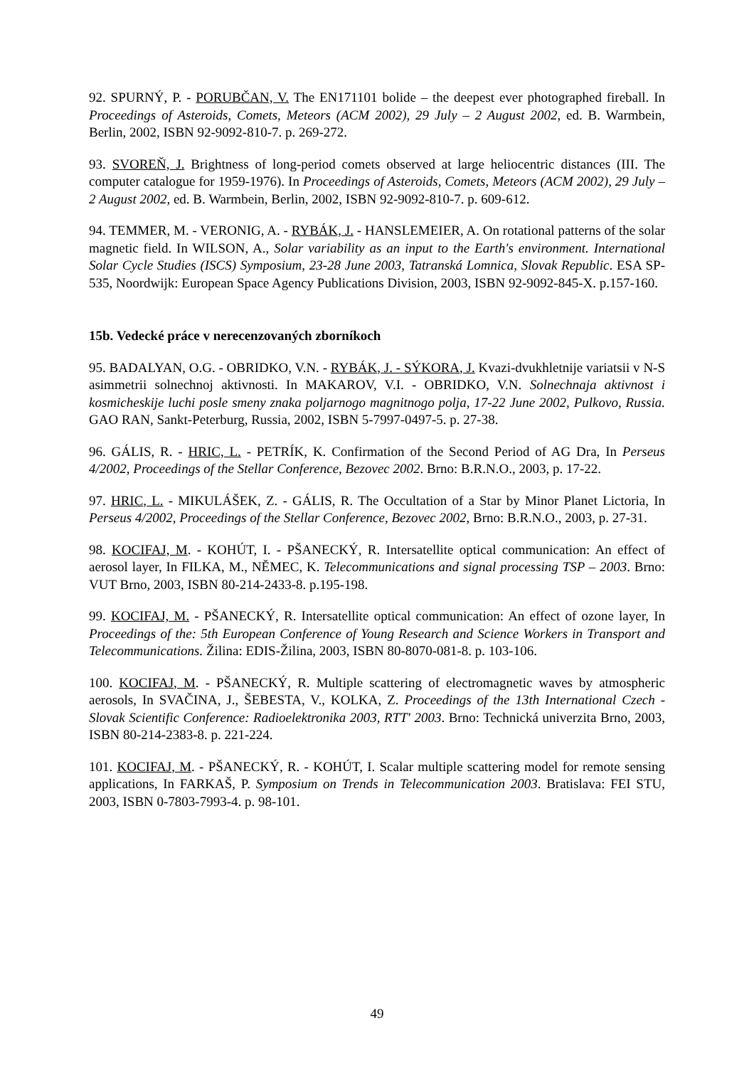92. SPURNÝ, P. - PORUBČAN, V. The EN171101 bolide – the deepest ever photographed fireball. In Proceedings of Asteroids, Comets, Meteors (ACM 2002), 29 July – 2 August 2002, ed. B. Warmbein, Berlin, 2002, ISBN 92-9092-810-7. p. 269-272.
93. SVOREŇ, J. Brightness of long-period comets observed at large heliocentric distances (III. The computer catalogue for 1959-1976). In Proceedings of Asteroids, Comets, Meteors (ACM 2002), 29 July – 2 August 2002, ed. B. Warmbein, Berlin, 2002, ISBN 92-9092-810-7. p. 609-612.
94. TEMMER, M. - VERONIG, A. - RYBÁK, J. - HANSLEMEIER, A. On rotational patterns of the solar magnetic field. In WILSON, A., Solar variability as an input to the Earth's environment. International Solar Cycle Studies (ISCS) Symposium, 23-28 June 2003, Tatranská Lomnica, Slovak Republic. ESA SP-535, Noordwijk: European Space Agency Publications Division, 2003, ISBN 92-9092-845-X. p.157-160.
15b. Vedecké práce v nerecenzovaných zborníkoch
95. BADALYAN, O.G. - OBRIDKO, V.N. - RYBÁK, J. - SÝKORA, J. Kvazi-dvukhletnije variatsii v N-S asimmetrii solnechnoj aktivnosti. In MAKAROV, V.I. - OBRIDKO, V.N. Solnechnaja aktivnost i kosmicheskije luchi posle smeny znaka poljarnogo magnitnogo polja, 17-22 June 2002, Pulkovo, Russia. GAO RAN, Sankt-Peterburg, Russia, 2002, ISBN 5-7997-0497-5. p. 27-38.
96. GÁLIS, R. - HRIC, L. - PETRÍK, K. Confirmation of the Second Period of AG Dra, In Perseus 4/2002, Proceedings of the Stellar Conference, Bezovec 2002. Brno: B.R.N.O., 2003, p. 17-22.
97. HRIC, L. - MIKULÁŠEK, Z. - GÁLIS, R. The Occultation of a Star by Minor Planet Lictoria, In Perseus 4/2002, Proceedings of the Stellar Conference, Bezovec 2002, Brno: B.R.N.O., 2003, p. 27-31.
98. KOCIFAJ, M. - KOHÚT, I. - PŠANECKÝ, R. Intersatellite optical communication: An effect of aerosol layer, In FILKA, M., NĚMEC, K. Telecommunications and signal processing TSP – 2003. Brno: VUT Brno, 2003, ISBN 80-214-2433-8. p.195-198.
99. KOCIFAJ, M. - PŠANECKÝ, R. Intersatellite optical communication: An effect of ozone layer, In Proceedings of the: 5th European Conference of Young Research and Science Workers in Transport and Telecommunications. Žilina: EDIS-Žilina, 2003, ISBN 80-8070-081-8. p. 103-106.
100. KOCIFAJ, M. - PŠANECKÝ, R. Multiple scattering of electromagnetic waves by atmospheric aerosols, In SVAČINA, J., ŠEBESTA, V., KOLKA, Z. Proceedings of the 13th International Czech - Slovak Scientific Conference: Radioelektronika 2003, RTT' 2003. Brno: Technická univerzita Brno, 2003, ISBN 80-214-2383-8. p. 221-224.
101. KOCIFAJ, M. - PŠANECKÝ, R. - KOHÚT, I. Scalar multiple scattering model for remote sensing applications, In FARKAŠ, P. Symposium on Trends in Telecommunication 2003. Bratislava: FEI STU, 2003, ISBN 0-7803-7993-4. p. 98-101.
49